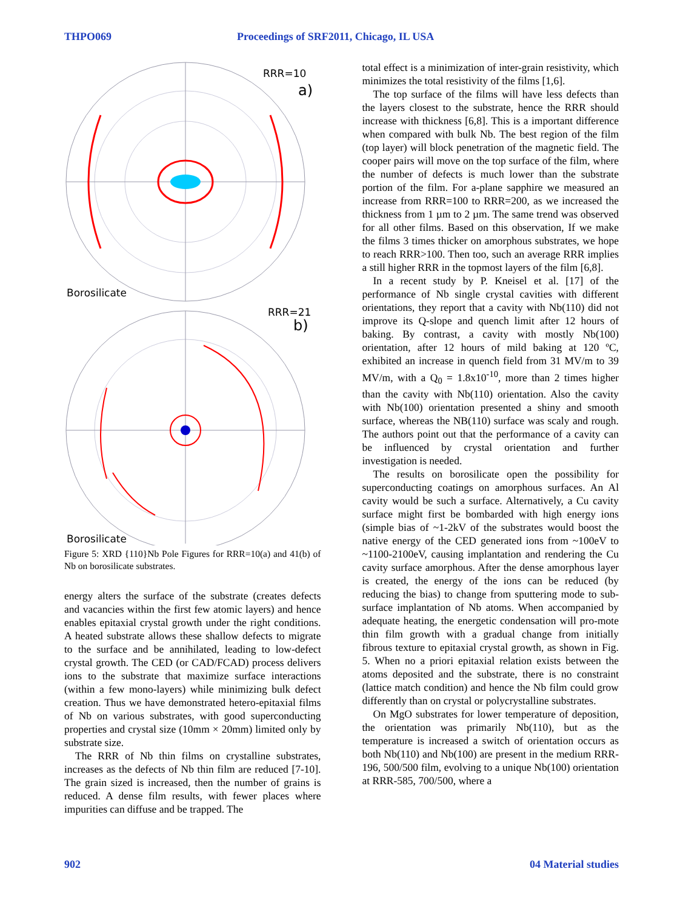THPO069 Proceedings of SRF2011, Chicago, IL USA
RRR=10
a)
Borosilicate
RRR=21
b)
Borosilicate
Figure 5: XRD {110}Nb Pole Figures for RRR=10(a) and 41(b) of Nb on borosilicate substrates.
energy alters the surface of the substrate (creates defects and vacancies within the first few atomic layers) and hence enables epitaxial crystal growth under the right conditions. A heated substrate allows these shallow defects to migrate to the surface and be annihilated, leading to low-defect crystal growth. The CED (or CAD/FCAD) process delivers ions to the substrate that maximize surface interactions (within a few mono-layers) while minimizing bulk defect creation. Thus we have demonstrated hetero-epitaxial films of Nb on various substrates, with good superconducting properties and crystal size (10mm × 20mm) limited only by substrate size.
The RRR of Nb thin films on crystalline substrates, increases as the defects of Nb thin film are reduced [7-10]. The grain sized is increased, then the number of grains is reduced. A dense film results, with fewer places where impurities can diffuse and be trapped. The
total effect is a minimization of inter-grain resistivity, which minimizes the total resistivity of the films [1,6].
The top surface of the films will have less defects than the layers closest to the substrate, hence the RRR should increase with thickness [6,8]. This is a important difference when compared with bulk Nb. The best region of the film (top layer) will block penetration of the magnetic field. The cooper pairs will move on the top surface of the film, where the number of defects is much lower than the substrate portion of the film. For a-plane sapphire we measured an increase from RRR=100 to RRR=200, as we increased the thickness from 1 µm to 2 µm. The same trend was observed for all other films. Based on this observation, If we make the films 3 times thicker on amorphous substrates, we hope to reach RRR>100. Then too, such an average RRR implies a still higher RRR in the topmost layers of the film [6,8].
In a recent study by P. Kneisel et al. [17] of the performance of Nb single crystal cavities with different orientations, they report that a cavity with Nb(110) did not improve its Q-slope and quench limit after 12 hours of baking. By contrast, a cavity with mostly Nb(100) orientation, after 12 hours of mild baking at 120 ºC, exhibited an increase in quench field from 31 MV/m to 39 MV/m, with a Q<sub>0</sub> = 1.8x10<sup>-10</sup>, more than 2 times higher than the cavity with Nb(110) orientation. Also the cavity with Nb(100) orientation presented a shiny and smooth surface, whereas the NB(110) surface was scaly and rough. The authors point out that the performance of a cavity can be influenced by crystal orientation and further investigation is needed.
The results on borosilicate open the possibility for superconducting coatings on amorphous surfaces. An Al cavity would be such a surface. Alternatively, a Cu cavity surface might first be bombarded with high energy ions (simple bias of ~1-2kV of the substrates would boost the native energy of the CED generated ions from ~100eV to ~1100-2100eV, causing implantation and rendering the Cu cavity surface amorphous. After the dense amorphous layer is created, the energy of the ions can be reduced (by reducing the bias) to change from sputtering mode to sub-surface implantation of Nb atoms. When accompanied by adequate heating, the energetic condensation will pro-mote thin film growth with a gradual change from initially fibrous texture to epitaxial crystal growth, as shown in Fig. 5. When no a priori epitaxial relation exists between the atoms deposited and the substrate, there is no constraint (lattice match condition) and hence the Nb film could grow differently than on crystal or polycrystalline substrates.
On MgO substrates for lower temperature of deposition, the orientation was primarily Nb(110), but as the temperature is increased a switch of orientation occurs as both Nb(110) and Nb(100) are present in the medium RRR-196, 500/500 film, evolving to a unique Nb(100) orientation at RRR-585, 700/500, where a
902 04 Material studies